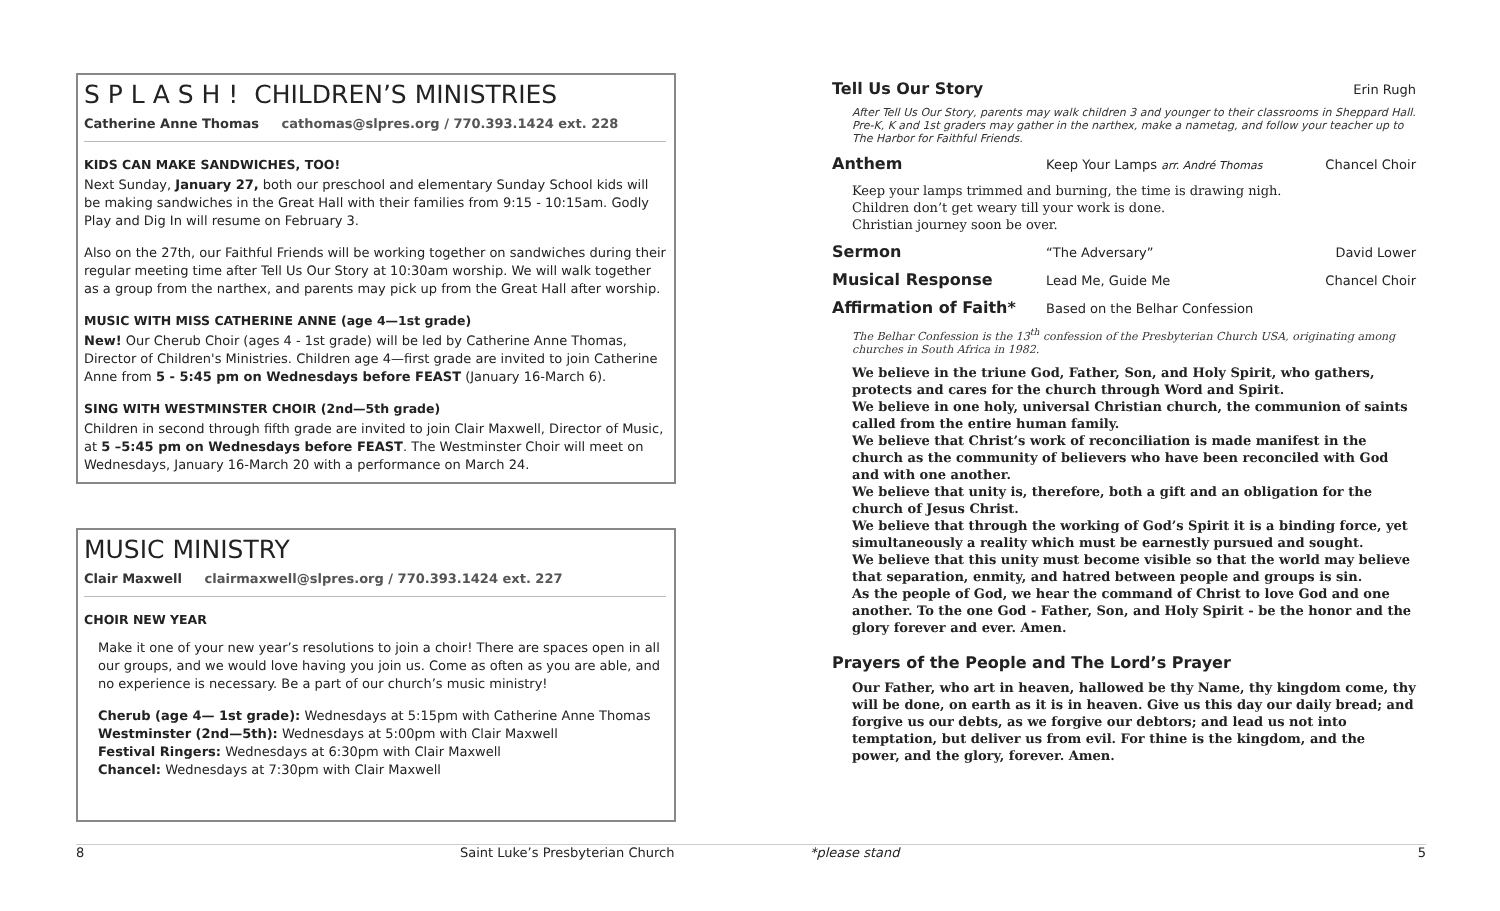S P L A S H ! CHILDREN’S MINISTRIES
Catherine Anne Thomas cathomas@slpres.org / 770.393.1424 ext. 228
KIDS CAN MAKE SANDWICHES, TOO!
Next Sunday, January 27, both our preschool and elementary Sunday School kids will be making sandwiches in the Great Hall with their families from 9:15 - 10:15am. Godly Play and Dig In will resume on February 3.
Also on the 27th, our Faithful Friends will be working together on sandwiches during their regular meeting time after Tell Us Our Story at 10:30am worship. We will walk together as a group from the narthex, and parents may pick up from the Great Hall after worship.
MUSIC WITH MISS CATHERINE ANNE (age 4—1st grade)
New! Our Cherub Choir (ages 4 - 1st grade) will be led by Catherine Anne Thomas, Director of Children's Ministries. Children age 4—first grade are invited to join Catherine Anne from 5 - 5:45 pm on Wednesdays before FEAST (January 16-March 6).
SING WITH WESTMINSTER CHOIR (2nd—5th grade)
Children in second through fifth grade are invited to join Clair Maxwell, Director of Music, at 5 –5:45 pm on Wednesdays before FEAST. The Westminster Choir will meet on Wednesdays, January 16-March 20 with a performance on March 24.
MUSIC MINISTRY
Clair Maxwell clairmaxwell@slpres.org / 770.393.1424 ext. 227
CHOIR NEW YEAR
Make it one of your new year’s resolutions to join a choir! There are spaces open in all our groups, and we would love having you join us. Come as often as you are able, and no experience is necessary. Be a part of our church’s music ministry!
Cherub (age 4— 1st grade): Wednesdays at 5:15pm with Catherine Anne Thomas
Westminster (2nd—5th): Wednesdays at 5:00pm with Clair Maxwell
Festival Ringers: Wednesdays at 6:30pm with Clair Maxwell
Chancel: Wednesdays at 7:30pm with Clair Maxwell
Tell Us Our Story Erin Rugh
After Tell Us Our Story, parents may walk children 3 and younger to their classrooms in Sheppard Hall. Pre-K, K and 1st graders may gather in the narthex, make a nametag, and follow your teacher up to The Harbor for Faithful Friends.
Anthem Keep Your Lamps arr. André Thomas Chancel Choir
Keep your lamps trimmed and burning, the time is drawing nigh.
Children don’t get weary till your work is done.
Christian journey soon be over.
Sermon “The Adversary” David Lower
Musical Response Lead Me, Guide Me Chancel Choir
Affirmation of Faith* Based on the Belhar Confession
The Belhar Confession is the 13<sup>th</sup> confession of the Presbyterian Church USA, originating among churches in South Africa in 1982.
We believe in the triune God, Father, Son, and Holy Spirit, who gathers, protects and cares for the church through Word and Spirit.
We believe in one holy, universal Christian church, the communion of saints called from the entire human family.
We believe that Christ’s work of reconciliation is made manifest in the church as the community of believers who have been reconciled with God and with one another.
We believe that unity is, therefore, both a gift and an obligation for the church of Jesus Christ.
We believe that through the working of God’s Spirit it is a binding force, yet simultaneously a reality which must be earnestly pursued and sought.
We believe that this unity must become visible so that the world may believe that separation, enmity, and hatred between people and groups is sin.
As the people of God, we hear the command of Christ to love God and one another. To the one God - Father, Son, and Holy Spirit - be the honor and the glory forever and ever. Amen.
Prayers of the People and The Lord’s Prayer
Our Father, who art in heaven, hallowed be thy Name, thy kingdom come, thy will be done, on earth as it is in heaven. Give us this day our daily bread; and forgive us our debts, as we forgive our debtors; and lead us not into temptation, but deliver us from evil. For thine is the kingdom, and the power, and the glory, forever. Amen.
8 Saint Luke’s Presbyterian Church *please stand 5